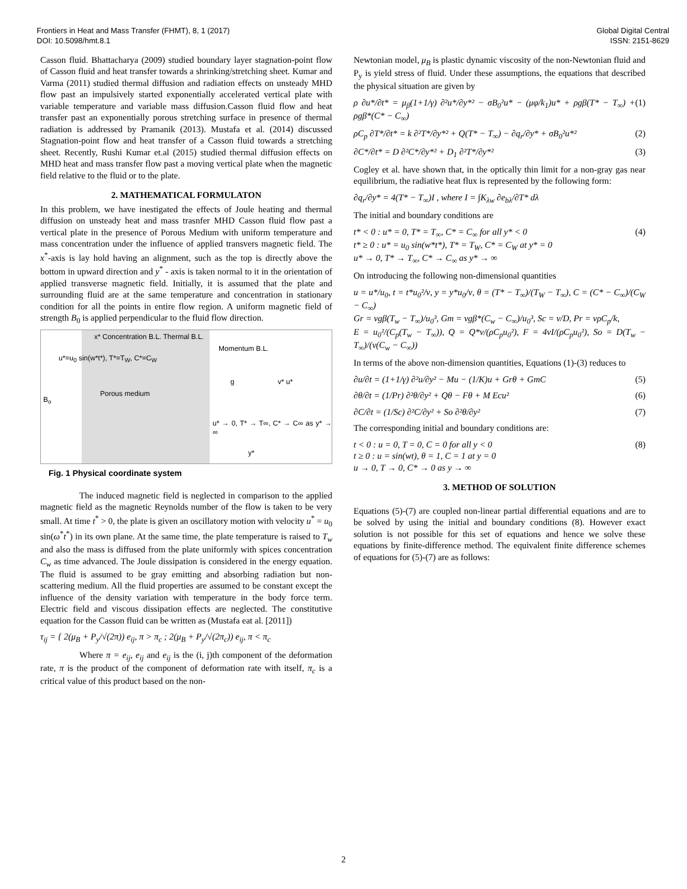Frontiers in Heat and Mass Transfer (FHMT), 8, 1 (2017)
DOI: 10.5098/hmt.8.1
Global Digital Central
ISSN: 2151-8629
Casson fluid. Bhattacharya (2009) studied boundary layer stagnation-point flow of Casson fluid and heat transfer towards a shrinking/stretching sheet. Kumar and Varma (2011) studied thermal diffusion and radiation effects on unsteady MHD flow past an impulsively started exponentially accelerated vertical plate with variable temperature and variable mass diffusion.Casson fluid flow and heat transfer past an exponentially porous stretching surface in presence of thermal radiation is addressed by Pramanik (2013). Mustafa et al. (2014) discussed Stagnation-point flow and heat transfer of a Casson fluid towards a stretching sheet. Recently, Rushi Kumar et.al (2015) studied thermal diffusion effects on MHD heat and mass transfer flow past a moving vertical plate when the magnetic field relative to the fluid or to the plate.
2. MATHEMATICAL FORMULATON
In this problem, we have inestigated the effects of Joule heating and thermal diffusion on unsteady heat and mass trasnfer MHD Casson fluid flow past a vertical plate in the presence of Porous Medium with uniform temperature and mass concentration under the influence of applied transvers magnetic field. The x<sup>*</sup>-axis is lay hold having an alignment, such as the top is directly above the bottom in upward direction and y<sup>*</sup> - axis is taken normal to it in the orientation of applied transverse magnetic field. Initially, it is assumed that the plate and surrounding fluid are at the same temperature and concentration in stationary condition for all the points in entire flow region. A uniform magnetic field of strength B<sub>0</sub> is applied perpendicular to the fluid flow direction.
x* Concentration B.L. Thermal B.L.
Momentum B.L.
Porous medium
g v* u*
u* → 0, T* → T∞, C* → C∞ as y* → ∞
y*
B<sub>o</sub>
u*=u<sub>0</sub> sin(w*t*), T*=T<sub>W</sub>, C*=C<sub>W</sub>
Fig. 1 Physical coordinate system
The induced magnetic field is neglected in comparison to the applied magnetic field as the magnetic Reynolds number of the flow is taken to be very small. At time t<sup>*</sup> > 0, the plate is given an oscillatory motion with velocity u<sup>*</sup> = u<sub>0</sub> sin(ω<sup>*</sup>t<sup>*</sup>) in its own plane. At the same time, the plate temperature is raised to T<sub>w</sub> and also the mass is diffused from the plate uniformly with spices concentration C<sub>w</sub> as time advanced. The Joule dissipation is considered in the energy equation. The fluid is assumed to be gray emitting and absorbing radiation but non- scattering medium. All the fluid properties are assumed to be constant except the influence of the density variation with temperature in the body force term. Electric field and viscous dissipation effects are neglected. The constitutive equation for the Casson fluid can be written as (Mustafa eat al. [2011])
τ<sub>ij</sub> = { 2(μ<sub>B</sub> + P<sub>y</sub>/√(2π)) e<sub>ij</sub>, π > π<sub>c</sub> ; 2(μ<sub>B</sub> + P<sub>y</sub>/√(2π<sub>c</sub>)) e<sub>ij</sub>, π < π<sub>c</sub>
Where π = e<sub>ij</sub>, e<sub>ij</sub> and e<sub>ij</sub> is the (i, j)th component of the deformation rate, π is the product of the component of deformation rate with itself, π<sub>c</sub> is a critical value of this product based on the non-
Newtonian model, μ<sub>B</sub> is plastic dynamic viscosity of the non-Newtonian fluid and P<sub>y</sub> is yield stress of fluid. Under these assumptions, the equations that described the physical situation are given by
ρ ∂u*/∂t* = μ<sub>β</sub>(1+1/γ) ∂²u*/∂y*² − σB<sub>0</sub>²u* − (μφ/k<sub>1</sub>)u* + ρgβ(T* − T<sub>∞</sub>) + ρgβ*(C* − C<sub>∞</sub>) (1)
ρC<sub>p</sub> ∂T*/∂t* = k ∂²T*/∂y*² + Q(T* − T<sub>∞</sub>) − ∂q<sub>r</sub>/∂y* + σB<sub>0</sub>²u*² (2)
∂C*/∂t* = D ∂²C*/∂y*² + D<sub>1</sub> ∂²T*/∂y*² (3)
Cogley et al. have shown that, in the optically thin limit for a non-gray gas near equilibrium, the radiative heat flux is represented by the following form:
∂q<sub>r</sub>/∂y* = 4(T* − T<sub>∞</sub>)I , where I = ∫K<sub>λw</sub> ∂e<sub>bλ</sub>/∂T* dλ
The initial and boundary conditions are
t* < 0 : u* = 0, T* = T<sub>∞</sub>, C* = C<sub>∞</sub> for all y* < 0
t* ≥ 0 : u* = u<sub>0</sub> sin(w*t*), T* = T<sub>W</sub>, C* = C<sub>W</sub> at y* = 0
u* → 0, T* → T<sub>∞</sub>, C* → C<sub>∞</sub> as y* → ∞ (4)
On introducing the following non-dimensional quantities
u = u*/u<sub>0</sub>, t = t*u<sub>0</sub>²/ν, y = y*u<sub>0</sub>/ν, θ = (T* − T<sub>∞</sub>)/(T<sub>W</sub> − T<sub>∞</sub>), C = (C* − C<sub>∞</sub>)/(C<sub>W</sub> − C<sub>∞</sub>)
Gr = νgβ(T<sub>w</sub> − T<sub>∞</sub>)/u<sub>0</sub>³, Gm = νgβ*(C<sub>w</sub> − C<sub>∞</sub>)/u<sub>0</sub>³, Sc = ν/D, Pr = νρC<sub>p</sub>/k,
E = u<sub>0</sub>²/(C<sub>p</sub>(T<sub>w</sub> − T<sub>∞</sub>)), Q = Q*ν/(ρC<sub>p</sub>u<sub>0</sub>²), F = 4νI/(ρC<sub>p</sub>u<sub>0</sub>²), So = D(T<sub>w</sub> − T<sub>∞</sub>)/(ν(C<sub>w</sub> − C<sub>∞</sub>))
In terms of the above non-dimension quantities, Equations (1)-(3) reduces to
∂u/∂t = (1+1/γ) ∂²u/∂y² − Mu − (1/K)u + Grθ + GmC (5)
∂θ/∂t = (1/Pr) ∂²θ/∂y² + Qθ − Fθ + M Ecu² (6)
∂C/∂t = (1/Sc) ∂²C/∂y² + So ∂²θ/∂y² (7)
The corresponding initial and boundary conditions are:
t < 0 : u = 0, T = 0, C = 0 for all y < 0
t ≥ 0 : u = sin(wt), θ = 1, C = 1 at y = 0
u → 0, T → 0, C* → 0 as y → ∞ (8)
3. METHOD OF SOLUTION
Equations (5)-(7) are coupled non-linear partial differential equations and are to be solved by using the initial and boundary conditions (8). However exact solution is not possible for this set of equations and hence we solve these equations by finite-difference method. The equivalent finite difference schemes of equations for (5)-(7) are as follows:
2